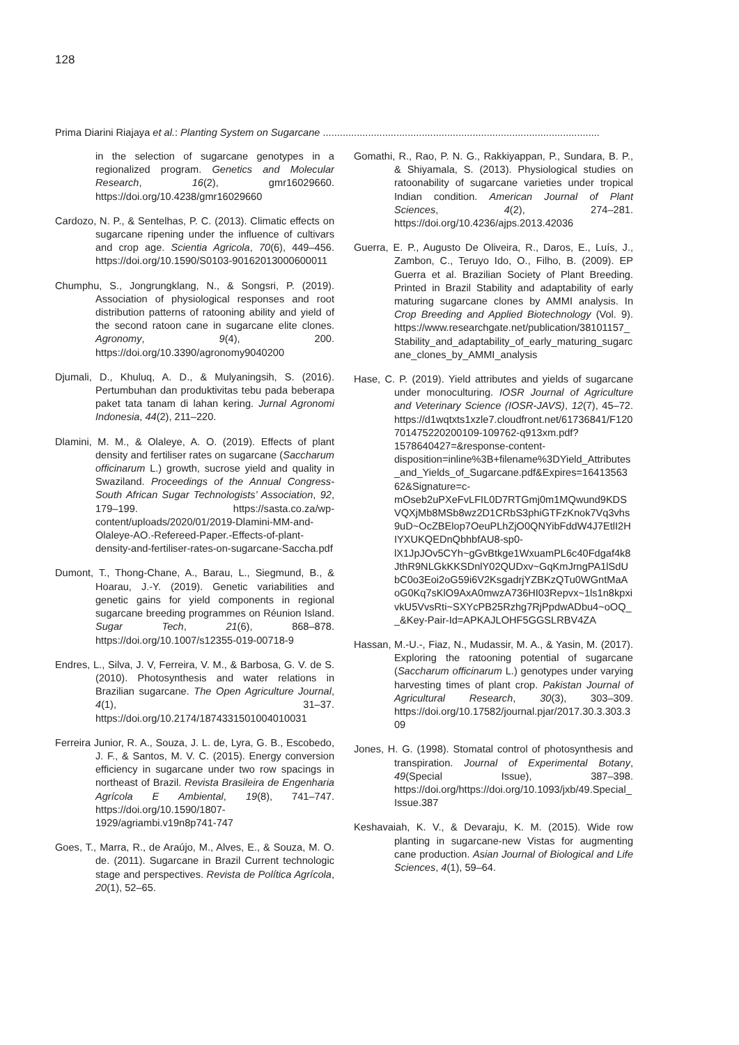128
Prima Diarini Riajaya et al.: Planting System on Sugarcane ..................................................................................................
in the selection of sugarcane genotypes in a regionalized program. Genetics and Molecular Research, 16(2), gmr16029660. https://doi.org/10.4238/gmr16029660
Cardozo, N. P., & Sentelhas, P. C. (2013). Climatic effects on sugarcane ripening under the influence of cultivars and crop age. Scientia Agricola, 70(6), 449–456. https://doi.org/10.1590/S0103-90162013000600011
Chumphu, S., Jongrungklang, N., & Songsri, P. (2019). Association of physiological responses and root distribution patterns of ratooning ability and yield of the second ratoon cane in sugarcane elite clones. Agronomy, 9(4), 200. https://doi.org/10.3390/agronomy9040200
Djumali, D., Khuluq, A. D., & Mulyaningsih, S. (2016). Pertumbuhan dan produktivitas tebu pada beberapa paket tata tanam di lahan kering. Jurnal Agronomi Indonesia, 44(2), 211–220.
Dlamini, M. M., & Olaleye, A. O. (2019). Effects of plant density and fertiliser rates on sugarcane (Saccharum officinarum L.) growth, sucrose yield and quality in Swaziland. Proceedings of the Annual Congress-South African Sugar Technologists’ Association, 92, 179–199. https://sasta.co.za/wp-content/uploads/2020/01/2019-Dlamini-MM-and-Olaleye-AO.-Refereed-Paper.-Effects-of-plant-density-and-fertiliser-rates-on-sugarcane-Saccha.pdf
Dumont, T., Thong-Chane, A., Barau, L., Siegmund, B., & Hoarau, J.-Y. (2019). Genetic variabilities and genetic gains for yield components in regional sugarcane breeding programmes on Réunion Island. Sugar Tech, 21(6), 868–878. https://doi.org/10.1007/s12355-019-00718-9
Endres, L., Silva, J. V, Ferreira, V. M., & Barbosa, G. V. de S. (2010). Photosynthesis and water relations in Brazilian sugarcane. The Open Agriculture Journal, 4(1), 31–37. https://doi.org/10.2174/1874331501004010031
Ferreira Junior, R. A., Souza, J. L. de, Lyra, G. B., Escobedo, J. F., & Santos, M. V. C. (2015). Energy conversion efficiency in sugarcane under two row spacings in northeast of Brazil. Revista Brasileira de Engenharia Agrícola E Ambiental, 19(8), 741–747. https://doi.org/10.1590/1807-1929/agriambi.v19n8p741-747
Goes, T., Marra, R., de Araújo, M., Alves, E., & Souza, M. O. de. (2011). Sugarcane in Brazil Current technologic stage and perspectives. Revista de Política Agrícola, 20(1), 52–65.
Gomathi, R., Rao, P. N. G., Rakkiyappan, P., Sundara, B. P., & Shiyamala, S. (2013). Physiological studies on ratoonability of sugarcane varieties under tropical Indian condition. American Journal of Plant Sciences, 4(2), 274–281. https://doi.org/10.4236/ajps.2013.42036
Guerra, E. P., Augusto De Oliveira, R., Daros, E., Luís, J., Zambon, C., Teruyo Ido, O., Filho, B. (2009). EP Guerra et al. Brazilian Society of Plant Breeding. Printed in Brazil Stability and adaptability of early maturing sugarcane clones by AMMI analysis. In Crop Breeding and Applied Biotechnology (Vol. 9). https://www.researchgate.net/publication/38101157_Stability_and_adaptability_of_early_maturing_sugarcane_clones_by_AMMI_analysis
Hase, C. P. (2019). Yield attributes and yields of sugarcane under monoculturing. IOSR Journal of Agriculture and Veterinary Science (IOSR-JAVS), 12(7), 45–72. https://d1wqtxts1xzle7.cloudfront.net/61736841/F120701475220200109-109762-q913xm.pdf?1578640427=&response-content-disposition=inline%3B+filename%3DYield_Attributes_and_Yields_of_Sugarcane.pdf&Expires=1641356362&Signature=c-mOseb2uPXeFvLFIL0D7RTGmj0m1MQwund9KDSVQXjMb8MSb8wz2D1CRbS3phiGTFzKnok7Vq3vhs9uD~OcZBElop7OeuPLhZjO0QNYibFddW4J7EtlI2HIYXUKQEDnQbhbfAU8-sp0-lX1JpJOv5CYh~gGvBtkge1WxuamPL6c40Fdgaf4k8JthR9NLGkKKSDnlY02QUDxv~GqKmJrngPA1lSdUbC0o3Eoi2oG59i6V2KsgadrjYZBKzQTu0WGntMaAoG0Kq7sKlO9AxA0mwzA736HI03Repvx~1ls1n8kpxivkU5VvsRti~SXYcPB25Rzhg7RjPpdwADbu4~oOQ__&Key-Pair-Id=APKAJLOHF5GGSLRBV4ZA
Hassan, M.-U.-, Fiaz, N., Mudassir, M. A., & Yasin, M. (2017). Exploring the ratooning potential of sugarcane (Saccharum officinarum L.) genotypes under varying harvesting times of plant crop. Pakistan Journal of Agricultural Research, 30(3), 303–309. https://doi.org/10.17582/journal.pjar/2017.30.3.303.309
Jones, H. G. (1998). Stomatal control of photosynthesis and transpiration. Journal of Experimental Botany, 49(Special Issue), 387–398. https://doi.org/https://doi.org/10.1093/jxb/49.Special_Issue.387
Keshavaiah, K. V., & Devaraju, K. M. (2015). Wide row planting in sugarcane-new Vistas for augmenting cane production. Asian Journal of Biological and Life Sciences, 4(1), 59–64.